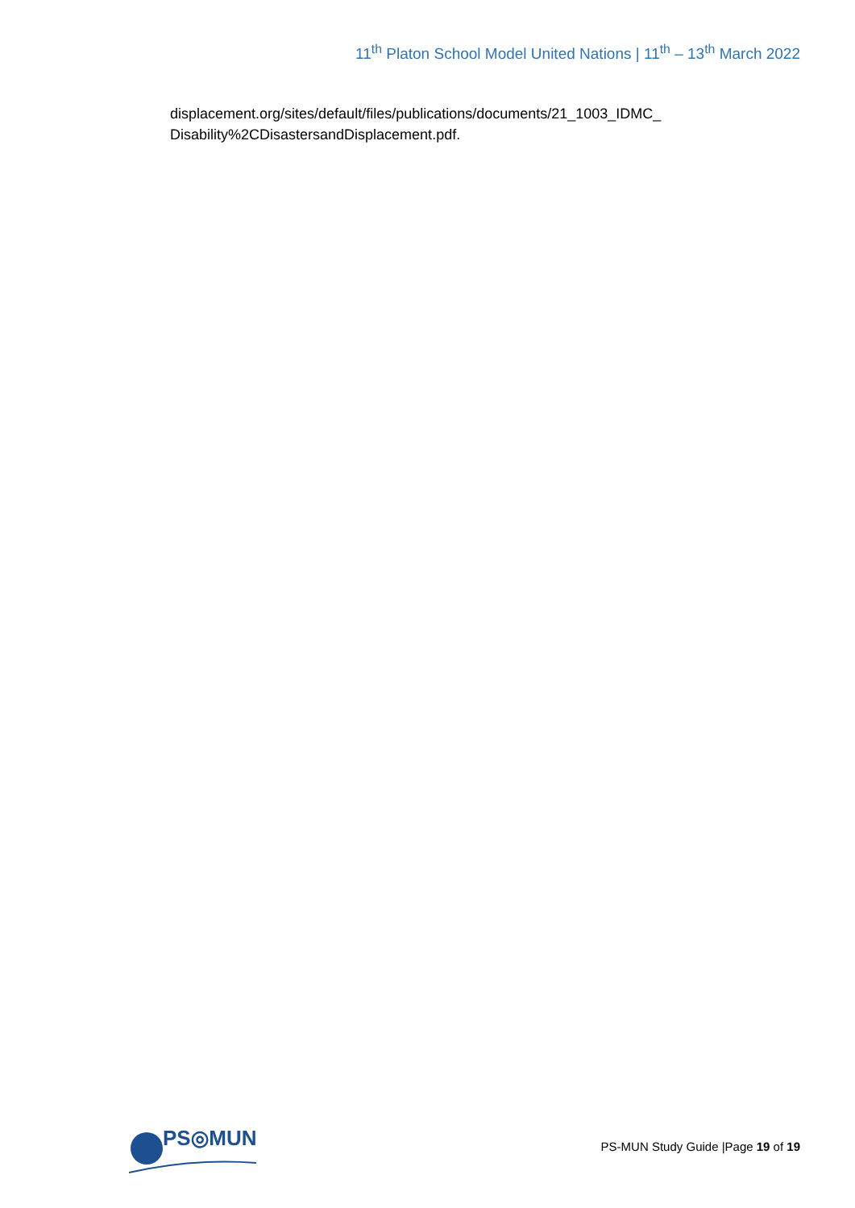11<sup>th</sup> Platon School Model United Nations | 11<sup>th</sup> – 13<sup>th</sup> March 2022
displacement.org/sites/default/files/publications/documents/21_1003_IDMC_
Disability%2CDisastersandDisplacement.pdf.
PS◎MUN
PS-MUN Study Guide |Page 19 of 19